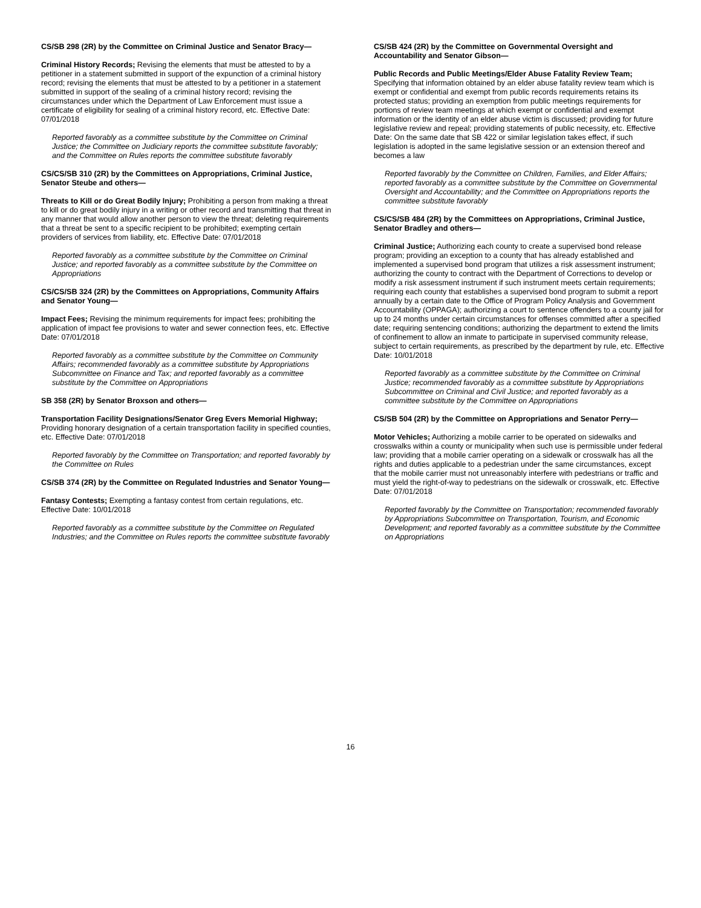CS/SB 298 (2R) by the Committee on Criminal Justice and Senator Bracy—
Criminal History Records; Revising the elements that must be attested to by a petitioner in a statement submitted in support of the expunction of a criminal history record; revising the elements that must be attested to by a petitioner in a statement submitted in support of the sealing of a criminal history record; revising the circumstances under which the Department of Law Enforcement must issue a certificate of eligibility for sealing of a criminal history record, etc. Effective Date: 07/01/2018
Reported favorably as a committee substitute by the Committee on Criminal Justice; the Committee on Judiciary reports the committee substitute favorably; and the Committee on Rules reports the committee substitute favorably
CS/CS/SB 310 (2R) by the Committees on Appropriations, Criminal Justice, Senator Steube and others—
Threats to Kill or do Great Bodily Injury; Prohibiting a person from making a threat to kill or do great bodily injury in a writing or other record and transmitting that threat in any manner that would allow another person to view the threat; deleting requirements that a threat be sent to a specific recipient to be prohibited; exempting certain providers of services from liability, etc. Effective Date: 07/01/2018
Reported favorably as a committee substitute by the Committee on Criminal Justice; and reported favorably as a committee substitute by the Committee on Appropriations
CS/CS/SB 324 (2R) by the Committees on Appropriations, Community Affairs and Senator Young—
Impact Fees; Revising the minimum requirements for impact fees; prohibiting the application of impact fee provisions to water and sewer connection fees, etc. Effective Date: 07/01/2018
Reported favorably as a committee substitute by the Committee on Community Affairs; recommended favorably as a committee substitute by Appropriations Subcommittee on Finance and Tax; and reported favorably as a committee substitute by the Committee on Appropriations
SB 358 (2R) by Senator Broxson and others—
Transportation Facility Designations/Senator Greg Evers Memorial Highway; Providing honorary designation of a certain transportation facility in specified counties, etc. Effective Date: 07/01/2018
Reported favorably by the Committee on Transportation; and reported favorably by the Committee on Rules
CS/SB 374 (2R) by the Committee on Regulated Industries and Senator Young—
Fantasy Contests; Exempting a fantasy contest from certain regulations, etc. Effective Date: 10/01/2018
Reported favorably as a committee substitute by the Committee on Regulated Industries; and the Committee on Rules reports the committee substitute favorably
CS/SB 424 (2R) by the Committee on Governmental Oversight and Accountability and Senator Gibson—
Public Records and Public Meetings/Elder Abuse Fatality Review Team; Specifying that information obtained by an elder abuse fatality review team which is exempt or confidential and exempt from public records requirements retains its protected status; providing an exemption from public meetings requirements for portions of review team meetings at which exempt or confidential and exempt information or the identity of an elder abuse victim is discussed; providing for future legislative review and repeal; providing statements of public necessity, etc. Effective Date: On the same date that SB 422 or similar legislation takes effect, if such legislation is adopted in the same legislative session or an extension thereof and becomes a law
Reported favorably by the Committee on Children, Families, and Elder Affairs; reported favorably as a committee substitute by the Committee on Governmental Oversight and Accountability; and the Committee on Appropriations reports the committee substitute favorably
CS/CS/SB 484 (2R) by the Committees on Appropriations, Criminal Justice, Senator Bradley and others—
Criminal Justice; Authorizing each county to create a supervised bond release program; providing an exception to a county that has already established and implemented a supervised bond program that utilizes a risk assessment instrument; authorizing the county to contract with the Department of Corrections to develop or modify a risk assessment instrument if such instrument meets certain requirements; requiring each county that establishes a supervised bond program to submit a report annually by a certain date to the Office of Program Policy Analysis and Government Accountability (OPPAGA); authorizing a court to sentence offenders to a county jail for up to 24 months under certain circumstances for offenses committed after a specified date; requiring sentencing conditions; authorizing the department to extend the limits of confinement to allow an inmate to participate in supervised community release, subject to certain requirements, as prescribed by the department by rule, etc. Effective Date: 10/01/2018
Reported favorably as a committee substitute by the Committee on Criminal Justice; recommended favorably as a committee substitute by Appropriations Subcommittee on Criminal and Civil Justice; and reported favorably as a committee substitute by the Committee on Appropriations
CS/SB 504 (2R) by the Committee on Appropriations and Senator Perry—
Motor Vehicles; Authorizing a mobile carrier to be operated on sidewalks and crosswalks within a county or municipality when such use is permissible under federal law; providing that a mobile carrier operating on a sidewalk or crosswalk has all the rights and duties applicable to a pedestrian under the same circumstances, except that the mobile carrier must not unreasonably interfere with pedestrians or traffic and must yield the right-of-way to pedestrians on the sidewalk or crosswalk, etc. Effective Date: 07/01/2018
Reported favorably by the Committee on Transportation; recommended favorably by Appropriations Subcommittee on Transportation, Tourism, and Economic Development; and reported favorably as a committee substitute by the Committee on Appropriations
16